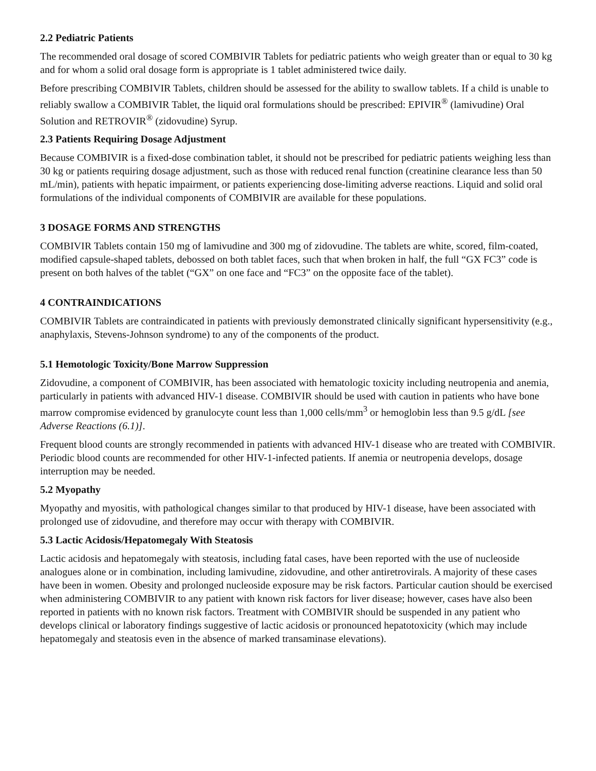2.2 Pediatric Patients
The recommended oral dosage of scored COMBIVIR Tablets for pediatric patients who weigh greater than or equal to 30 kg and for whom a solid oral dosage form is appropriate is 1 tablet administered twice daily.
Before prescribing COMBIVIR Tablets, children should be assessed for the ability to swallow tablets. If a child is unable to reliably swallow a COMBIVIR Tablet, the liquid oral formulations should be prescribed: EPIVIR<sup>®</sup> (lamivudine) Oral Solution and RETROVIR<sup>®</sup> (zidovudine) Syrup.
2.3 Patients Requiring Dosage Adjustment
Because COMBIVIR is a fixed-dose combination tablet, it should not be prescribed for pediatric patients weighing less than 30 kg or patients requiring dosage adjustment, such as those with reduced renal function (creatinine clearance less than 50 mL/min), patients with hepatic impairment, or patients experiencing dose-limiting adverse reactions. Liquid and solid oral formulations of the individual components of COMBIVIR are available for these populations.
3 DOSAGE FORMS AND STRENGTHS
COMBIVIR Tablets contain 150 mg of lamivudine and 300 mg of zidovudine. The tablets are white, scored, film-coated, modified capsule-shaped tablets, debossed on both tablet faces, such that when broken in half, the full “GX FC3” code is present on both halves of the tablet (“GX” on one face and “FC3” on the opposite face of the tablet).
4 CONTRAINDICATIONS
COMBIVIR Tablets are contraindicated in patients with previously demonstrated clinically significant hypersensitivity (e.g., anaphylaxis, Stevens-Johnson syndrome) to any of the components of the product.
5.1 Hemotologic Toxicity/Bone Marrow Suppression
Zidovudine, a component of COMBIVIR, has been associated with hematologic toxicity including neutropenia and anemia, particularly in patients with advanced HIV-1 disease. COMBIVIR should be used with caution in patients who have bone marrow compromise evidenced by granulocyte count less than 1,000 cells/mm<sup>3</sup> or hemoglobin less than 9.5 g/dL [see Adverse Reactions (6.1)].
Frequent blood counts are strongly recommended in patients with advanced HIV-1 disease who are treated with COMBIVIR. Periodic blood counts are recommended for other HIV-1-infected patients. If anemia or neutropenia develops, dosage interruption may be needed.
5.2 Myopathy
Myopathy and myositis, with pathological changes similar to that produced by HIV-1 disease, have been associated with prolonged use of zidovudine, and therefore may occur with therapy with COMBIVIR.
5.3 Lactic Acidosis/Hepatomegaly With Steatosis
Lactic acidosis and hepatomegaly with steatosis, including fatal cases, have been reported with the use of nucleoside analogues alone or in combination, including lamivudine, zidovudine, and other antiretrovirals. A majority of these cases have been in women. Obesity and prolonged nucleoside exposure may be risk factors. Particular caution should be exercised when administering COMBIVIR to any patient with known risk factors for liver disease; however, cases have also been reported in patients with no known risk factors. Treatment with COMBIVIR should be suspended in any patient who develops clinical or laboratory findings suggestive of lactic acidosis or pronounced hepatotoxicity (which may include hepatomegaly and steatosis even in the absence of marked transaminase elevations).